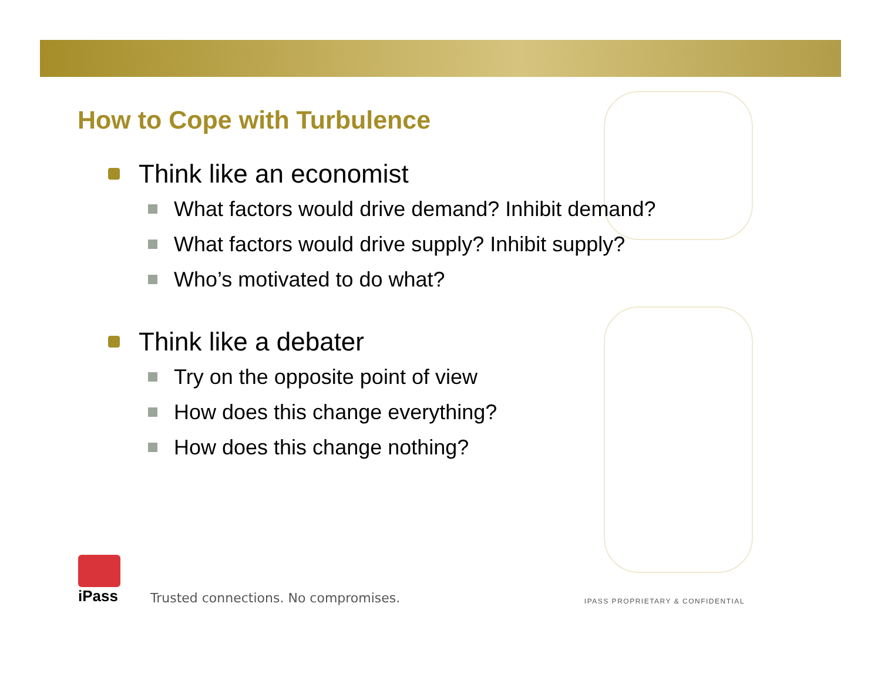How to Cope with Turbulence
Think like an economist
What factors would drive demand? Inhibit demand?
What factors would drive supply? Inhibit supply?
Who’s motivated to do what?
Think like a debater
Try on the opposite point of view
How does this change everything?
How does this change nothing?
iPass
Trusted connections. No compromises.
IPASS PROPRIETARY & CONFIDENTIAL